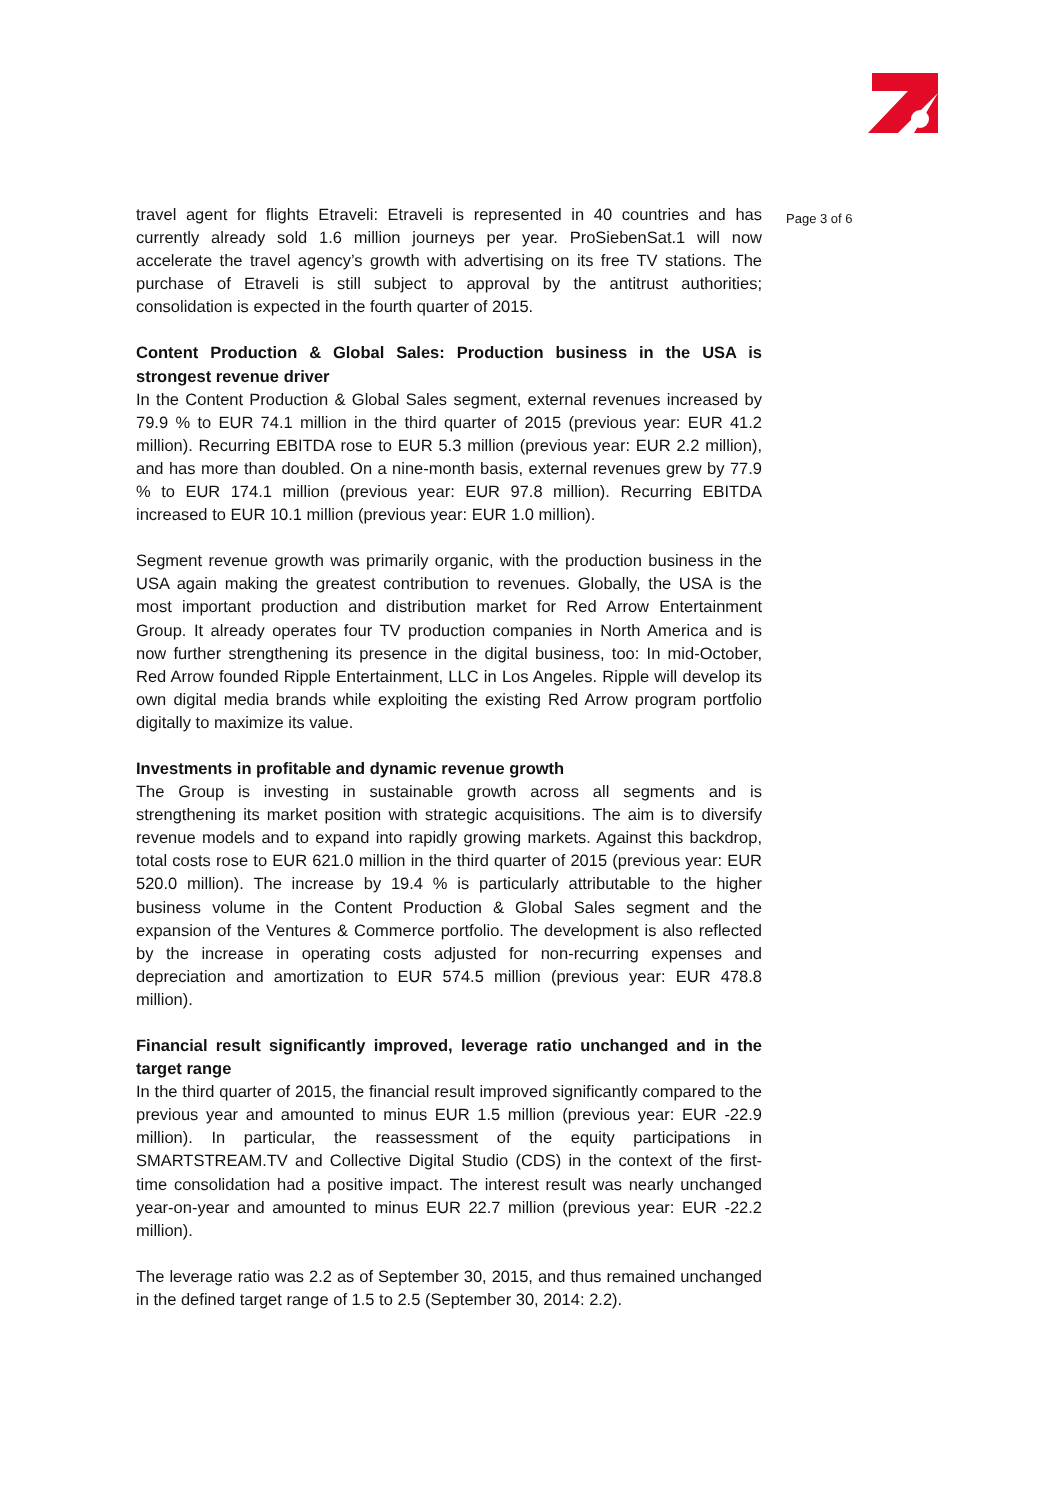travel agent for flights Etraveli: Etraveli is represented in 40 countries and has currently already sold 1.6 million journeys per year. ProSiebenSat.1 will now accelerate the travel agency’s growth with advertising on its free TV stations. The purchase of Etraveli is still subject to approval by the antitrust authorities; consolidation is expected in the fourth quarter of 2015.
Content Production & Global Sales: Production business in the USA is strongest revenue driver
In the Content Production & Global Sales segment, external revenues increased by 79.9 % to EUR 74.1 million in the third quarter of 2015 (previous year: EUR 41.2 million). Recurring EBITDA rose to EUR 5.3 million (previous year: EUR 2.2 million), and has more than doubled. On a nine-month basis, external revenues grew by 77.9 % to EUR 174.1 million (previous year: EUR 97.8 million). Recurring EBITDA increased to EUR 10.1 million (previous year: EUR 1.0 million).
Segment revenue growth was primarily organic, with the production business in the USA again making the greatest contribution to revenues. Globally, the USA is the most important production and distribution market for Red Arrow Entertainment Group. It already operates four TV production companies in North America and is now further strengthening its presence in the digital business, too: In mid-October, Red Arrow founded Ripple Entertainment, LLC in Los Angeles. Ripple will develop its own digital media brands while exploiting the existing Red Arrow program portfolio digitally to maximize its value.
Investments in profitable and dynamic revenue growth
The Group is investing in sustainable growth across all segments and is strengthening its market position with strategic acquisitions. The aim is to diversify revenue models and to expand into rapidly growing markets. Against this backdrop, total costs rose to EUR 621.0 million in the third quarter of 2015 (previous year: EUR 520.0 million). The increase by 19.4 % is particularly attributable to the higher business volume in the Content Production & Global Sales segment and the expansion of the Ventures & Commerce portfolio. The development is also reflected by the increase in operating costs adjusted for non-recurring expenses and depreciation and amortization to EUR 574.5 million (previous year: EUR 478.8 million).
Financial result significantly improved, leverage ratio unchanged and in the target range
In the third quarter of 2015, the financial result improved significantly compared to the previous year and amounted to minus EUR 1.5 million (previous year: EUR -22.9 million). In particular, the reassessment of the equity participations in SMARTSTREAM.TV and Collective Digital Studio (CDS) in the context of the first-time consolidation had a positive impact. The interest result was nearly unchanged year-on-year and amounted to minus EUR 22.7 million (previous year: EUR -22.2 million).
The leverage ratio was 2.2 as of September 30, 2015, and thus remained unchanged in the defined target range of 1.5 to 2.5 (September 30, 2014: 2.2).
Page 3 of 6